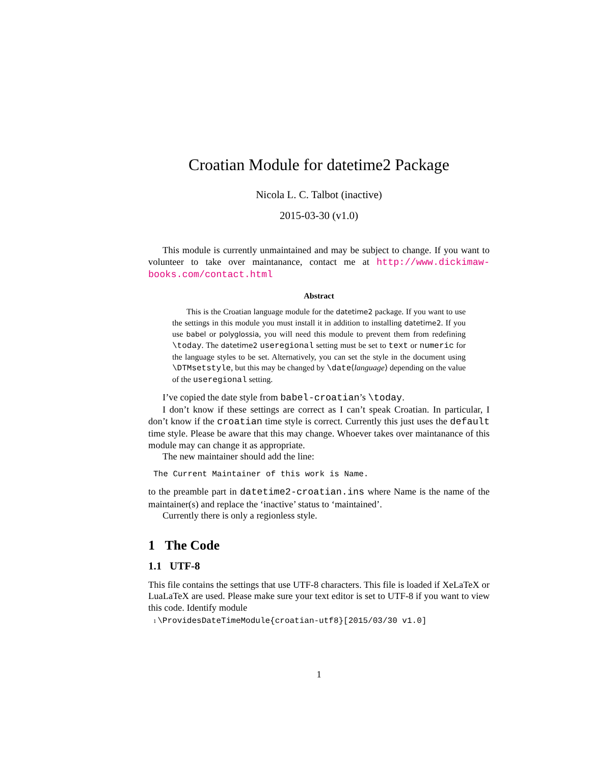Croatian Module for datetime2 Package
Nicola L. C. Talbot (inactive)
2015-03-30 (v1.0)
This module is currently unmaintained and may be subject to change. If you want to volunteer to take over maintanance, contact me at http://www.dickimaw-books.com/contact.html
Abstract
This is the Croatian language module for the datetime2 package. If you want to use the settings in this module you must install it in addition to installing datetime2. If you use babel or polyglossia, you will need this module to prevent them from redefining \today. The datetime2 useregional setting must be set to text or numeric for the language styles to be set. Alternatively, you can set the style in the document using \DTMsetstyle, but this may be changed by \date⟨language⟩ depending on the value of the useregional setting.
I’ve copied the date style from babel-croatian’s \today.
I don’t know if these settings are correct as I can’t speak Croatian. In particular, I don’t know if the croatian time style is correct. Currently this just uses the default time style. Please be aware that this may change. Whoever takes over maintanance of this module may can change it as appropriate.
The new maintainer should add the line:
The Current Maintainer of this work is Name.
to the preamble part in datetime2-croatian.ins where Name is the name of the maintainer(s) and replace the ‘inactive’ status to ‘maintained’.
Currently there is only a regionless style.
1 The Code
1.1 UTF-8
This file contains the settings that use UTF-8 characters. This file is loaded if XeLaTeX or LuaLaTeX are used. Please make sure your text editor is set to UTF-8 if you want to view this code. Identify module
1 \ProvidesDateTimeModule{croatian-utf8}[2015/03/30 v1.0]
1